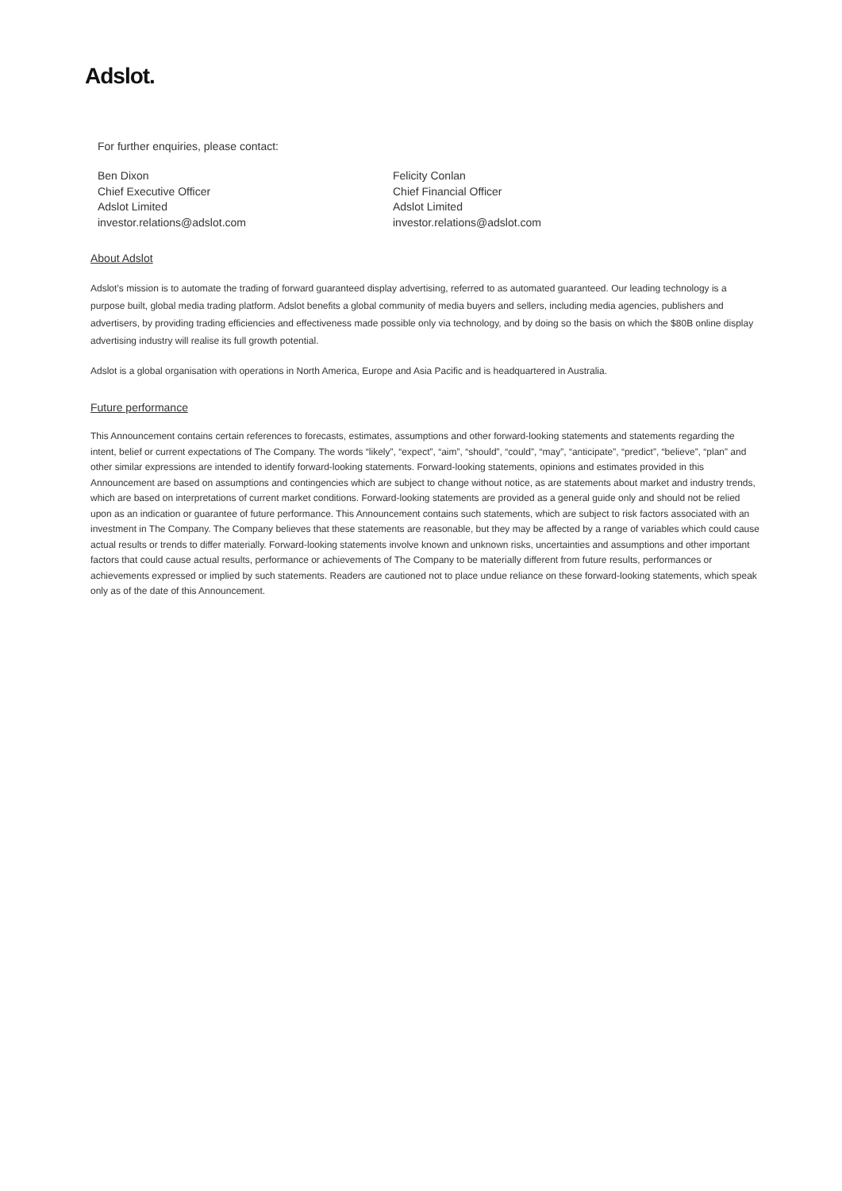Adslot.
For further enquiries, please contact:
Ben Dixon
Chief Executive Officer
Adslot Limited
investor.relations@adslot.com
Felicity Conlan
Chief Financial Officer
Adslot Limited
investor.relations@adslot.com
About Adslot
Adslot’s mission is to automate the trading of forward guaranteed display advertising, referred to as automated guaranteed. Our leading technology is a purpose built, global media trading platform. Adslot benefits a global community of media buyers and sellers, including media agencies, publishers and advertisers, by providing trading efficiencies and effectiveness made possible only via technology, and by doing so the basis on which the $80B online display advertising industry will realise its full growth potential.
Adslot is a global organisation with operations in North America, Europe and Asia Pacific and is headquartered in Australia.
Future performance
This Announcement contains certain references to forecasts, estimates, assumptions and other forward-looking statements and statements regarding the intent, belief or current expectations of The Company. The words “likely”, “expect”, “aim”, “should”, “could”, “may”, “anticipate”, “predict”, “believe”, “plan” and other similar expressions are intended to identify forward-looking statements. Forward-looking statements, opinions and estimates provided in this Announcement are based on assumptions and contingencies which are subject to change without notice, as are statements about market and industry trends, which are based on interpretations of current market conditions. Forward-looking statements are provided as a general guide only and should not be relied upon as an indication or guarantee of future performance. This Announcement contains such statements, which are subject to risk factors associated with an investment in The Company. The Company believes that these statements are reasonable, but they may be affected by a range of variables which could cause actual results or trends to differ materially. Forward-looking statements involve known and unknown risks, uncertainties and assumptions and other important factors that could cause actual results, performance or achievements of The Company to be materially different from future results, performances or achievements expressed or implied by such statements. Readers are cautioned not to place undue reliance on these forward-looking statements, which speak only as of the date of this Announcement.